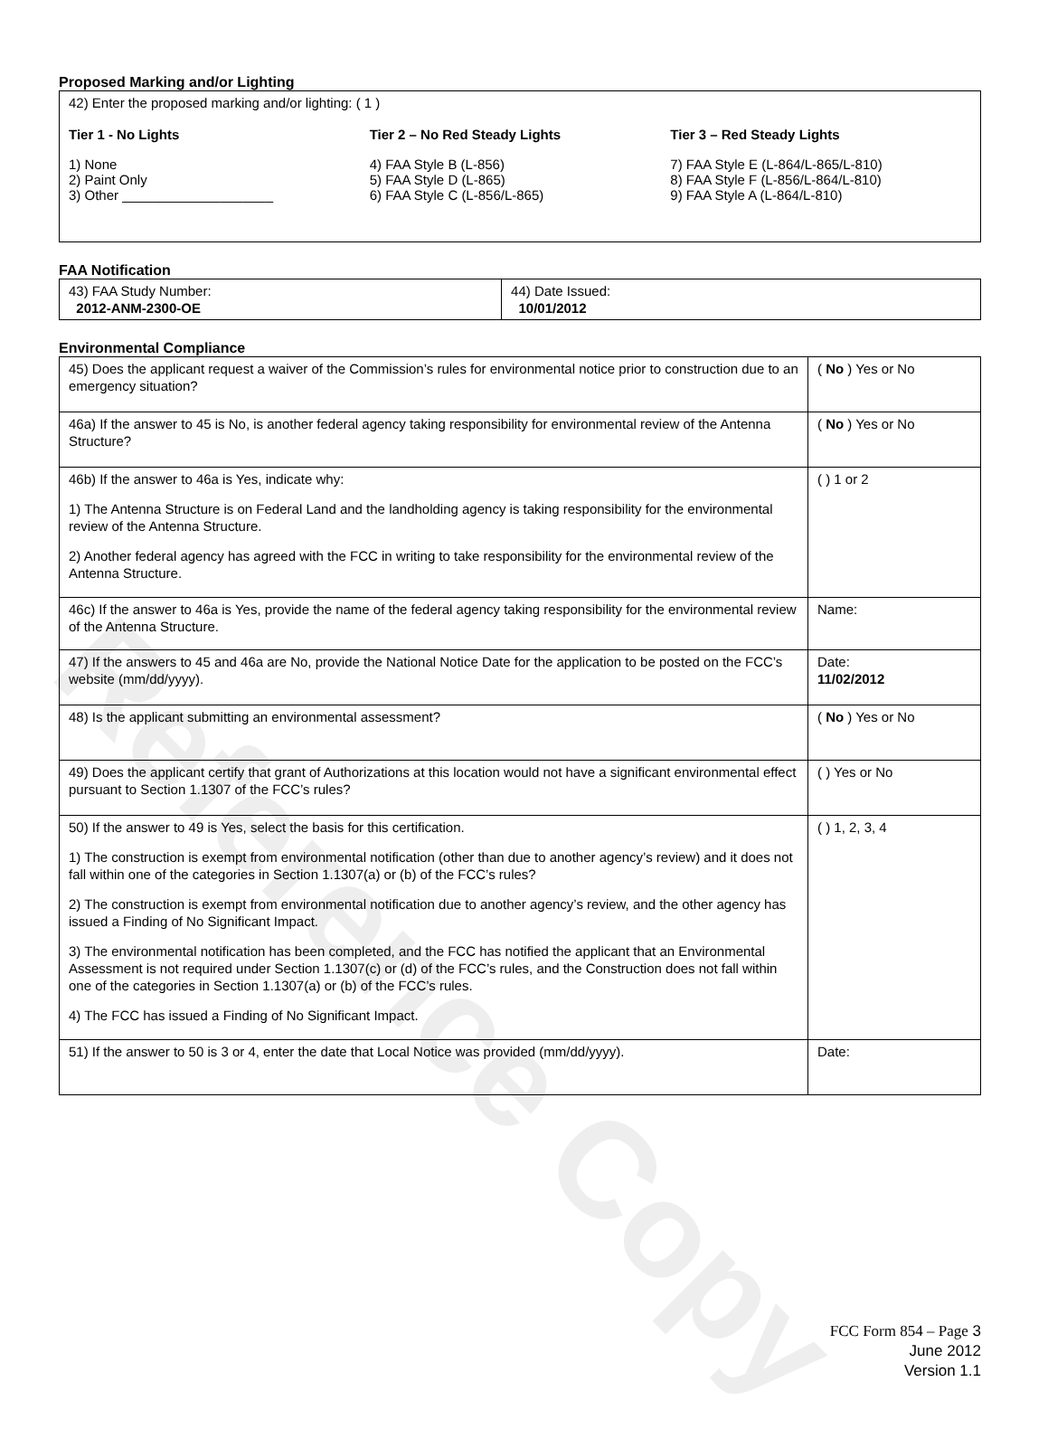Reference Copy
Proposed Marking and/or Lighting
42) Enter the proposed marking and/or lighting: ( 1 )
Tier 1 - No Lights
1) None
2) Paint Only
3) Other ____________________
Tier 2 – No Red Steady Lights
4) FAA Style B (L-856)
5) FAA Style D (L-865)
6) FAA Style C (L-856/L-865)
Tier 3 – Red Steady Lights
7) FAA Style E (L-864/L-865/L-810)
8) FAA Style F (L-856/L-864/L-810)
9) FAA Style A (L-864/L-810)
FAA Notification
| 43) FAA Study Number: 2012-ANM-2300-OE | 44) Date Issued: 10/01/2012 |
Environmental Compliance
| 45) Does the applicant request a waiver of the Commission’s rules for environmental notice prior to construction due to an emergency situation? | ( No ) Yes or No |
| 46a) If the answer to 45 is No, is another federal agency taking responsibility for environmental review of the Antenna Structure? | ( No ) Yes or No |
| 46b) If the answer to 46a is Yes, indicate why: 1) The Antenna Structure is on Federal Land and the landholding agency is taking responsibility for the environmental review of the Antenna Structure. 2) Another federal agency has agreed with the FCC in writing to take responsibility for the environmental review of the Antenna Structure. | ( ) 1 or 2 |
| 46c) If the answer to 46a is Yes, provide the name of the federal agency taking responsibility for the environmental review of the Antenna Structure. | Name: |
| 47) If the answers to 45 and 46a are No, provide the National Notice Date for the application to be posted on the FCC’s website (mm/dd/yyyy). | Date: 11/02/2012 |
| 48) Is the applicant submitting an environmental assessment? | ( No ) Yes or No |
| 49) Does the applicant certify that grant of Authorizations at this location would not have a significant environmental effect pursuant to Section 1.1307 of the FCC’s rules? | ( ) Yes or No |
| 50) If the answer to 49 is Yes, select the basis for this certification. 1) The construction is exempt from environmental notification (other than due to another agency’s review) and it does not fall within one of the categories in Section 1.1307(a) or (b) of the FCC’s rules? 2) The construction is exempt from environmental notification due to another agency’s review, and the other agency has issued a Finding of No Significant Impact. 3) The environmental notification has been completed, and the FCC has notified the applicant that an Environmental Assessment is not required under Section 1.1307(c) or (d) of the FCC’s rules, and the Construction does not fall within one of the categories in Section 1.1307(a) or (b) of the FCC’s rules. 4) The FCC has issued a Finding of No Significant Impact. | ( ) 1, 2, 3, 4 |
| 51) If the answer to 50 is 3 or 4, enter the date that Local Notice was provided (mm/dd/yyyy). | Date: |
FCC Form 854 – Page 3
June 2012
Version 1.1